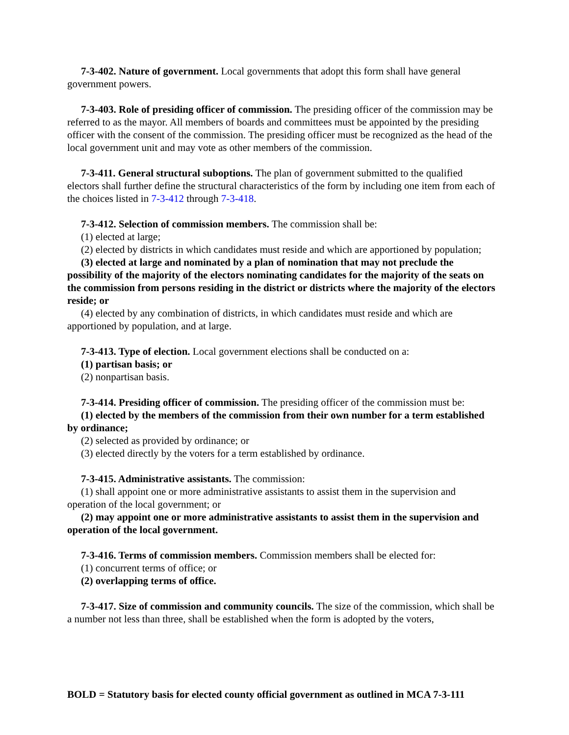7-3-402. Nature of government. Local governments that adopt this form shall have general government powers.
7-3-403. Role of presiding officer of commission. The presiding officer of the commission may be referred to as the mayor. All members of boards and committees must be appointed by the presiding officer with the consent of the commission. The presiding officer must be recognized as the head of the local government unit and may vote as other members of the commission.
7-3-411. General structural suboptions. The plan of government submitted to the qualified electors shall further define the structural characteristics of the form by including one item from each of the choices listed in 7-3-412 through 7-3-418.
7-3-412. Selection of commission members. The commission shall be:
(1) elected at large;
(2) elected by districts in which candidates must reside and which are apportioned by population;
(3) elected at large and nominated by a plan of nomination that may not preclude the possibility of the majority of the electors nominating candidates for the majority of the seats on the commission from persons residing in the district or districts where the majority of the electors reside; or
(4) elected by any combination of districts, in which candidates must reside and which are apportioned by population, and at large.
7-3-413. Type of election. Local government elections shall be conducted on a:
(1) partisan basis; or
(2) nonpartisan basis.
7-3-414. Presiding officer of commission. The presiding officer of the commission must be:
(1) elected by the members of the commission from their own number for a term established by ordinance;
(2) selected as provided by ordinance; or
(3) elected directly by the voters for a term established by ordinance.
7-3-415. Administrative assistants. The commission:
(1) shall appoint one or more administrative assistants to assist them in the supervision and operation of the local government; or
(2) may appoint one or more administrative assistants to assist them in the supervision and operation of the local government.
7-3-416. Terms of commission members. Commission members shall be elected for:
(1) concurrent terms of office; or
(2) overlapping terms of office.
7-3-417. Size of commission and community councils. The size of the commission, which shall be a number not less than three, shall be established when the form is adopted by the voters,
BOLD = Statutory basis for elected county official government as outlined in MCA 7-3-111